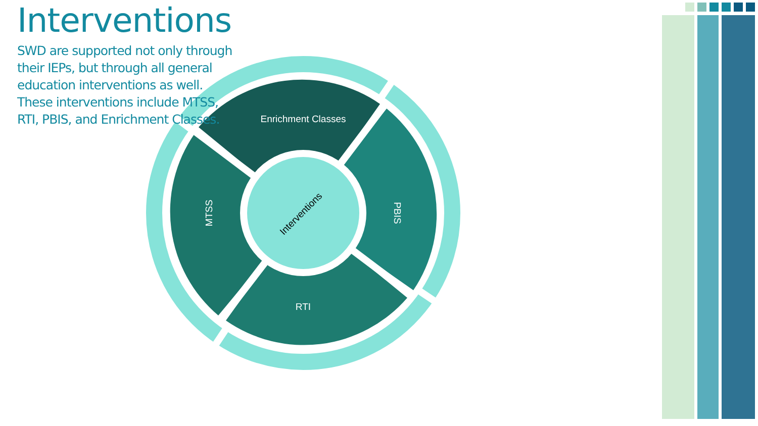Interventions
SWD are supported not only through their IEPs, but through all general education interventions as well. These interventions include MTSS, RTI, PBIS, and Enrichment Classes.
Enrichment Classes
RTI
MTSS
PBIS
Interventions